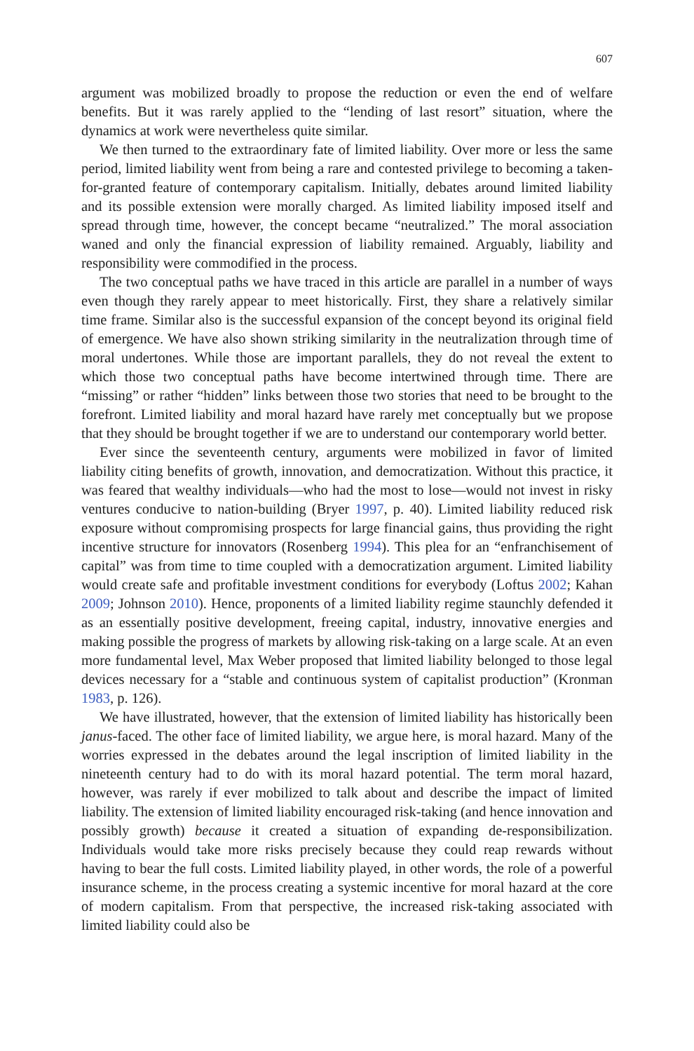607
argument was mobilized broadly to propose the reduction or even the end of welfare benefits. But it was rarely applied to the “lending of last resort” situation, where the dynamics at work were nevertheless quite similar.
We then turned to the extraordinary fate of limited liability. Over more or less the same period, limited liability went from being a rare and contested privilege to becoming a taken-for-granted feature of contemporary capitalism. Initially, debates around limited liability and its possible extension were morally charged. As limited liability imposed itself and spread through time, however, the concept became “neutralized.” The moral association waned and only the financial expression of liability remained. Arguably, liability and responsibility were commodified in the process.
The two conceptual paths we have traced in this article are parallel in a number of ways even though they rarely appear to meet historically. First, they share a relatively similar time frame. Similar also is the successful expansion of the concept beyond its original field of emergence. We have also shown striking similarity in the neutralization through time of moral undertones. While those are important parallels, they do not reveal the extent to which those two conceptual paths have become intertwined through time. There are “missing” or rather “hidden” links between those two stories that need to be brought to the forefront. Limited liability and moral hazard have rarely met conceptually but we propose that they should be brought together if we are to understand our contemporary world better.
Ever since the seventeenth century, arguments were mobilized in favor of limited liability citing benefits of growth, innovation, and democratization. Without this practice, it was feared that wealthy individuals—who had the most to lose—would not invest in risky ventures conducive to nation-building (Bryer 1997, p. 40). Limited liability reduced risk exposure without compromising prospects for large financial gains, thus providing the right incentive structure for innovators (Rosenberg 1994). This plea for an “enfranchisement of capital” was from time to time coupled with a democratization argument. Limited liability would create safe and profitable investment conditions for everybody (Loftus 2002; Kahan 2009; Johnson 2010). Hence, proponents of a limited liability regime staunchly defended it as an essentially positive development, freeing capital, industry, innovative energies and making possible the progress of markets by allowing risk-taking on a large scale. At an even more fundamental level, Max Weber proposed that limited liability belonged to those legal devices necessary for a “stable and continuous system of capitalist production” (Kronman 1983, p. 126).
We have illustrated, however, that the extension of limited liability has historically been janus-faced. The other face of limited liability, we argue here, is moral hazard. Many of the worries expressed in the debates around the legal inscription of limited liability in the nineteenth century had to do with its moral hazard potential. The term moral hazard, however, was rarely if ever mobilized to talk about and describe the impact of limited liability. The extension of limited liability encouraged risk-taking (and hence innovation and possibly growth) because it created a situation of expanding de-responsibilization. Individuals would take more risks precisely because they could reap rewards without having to bear the full costs. Limited liability played, in other words, the role of a powerful insurance scheme, in the process creating a systemic incentive for moral hazard at the core of modern capitalism. From that perspective, the increased risk-taking associated with limited liability could also be